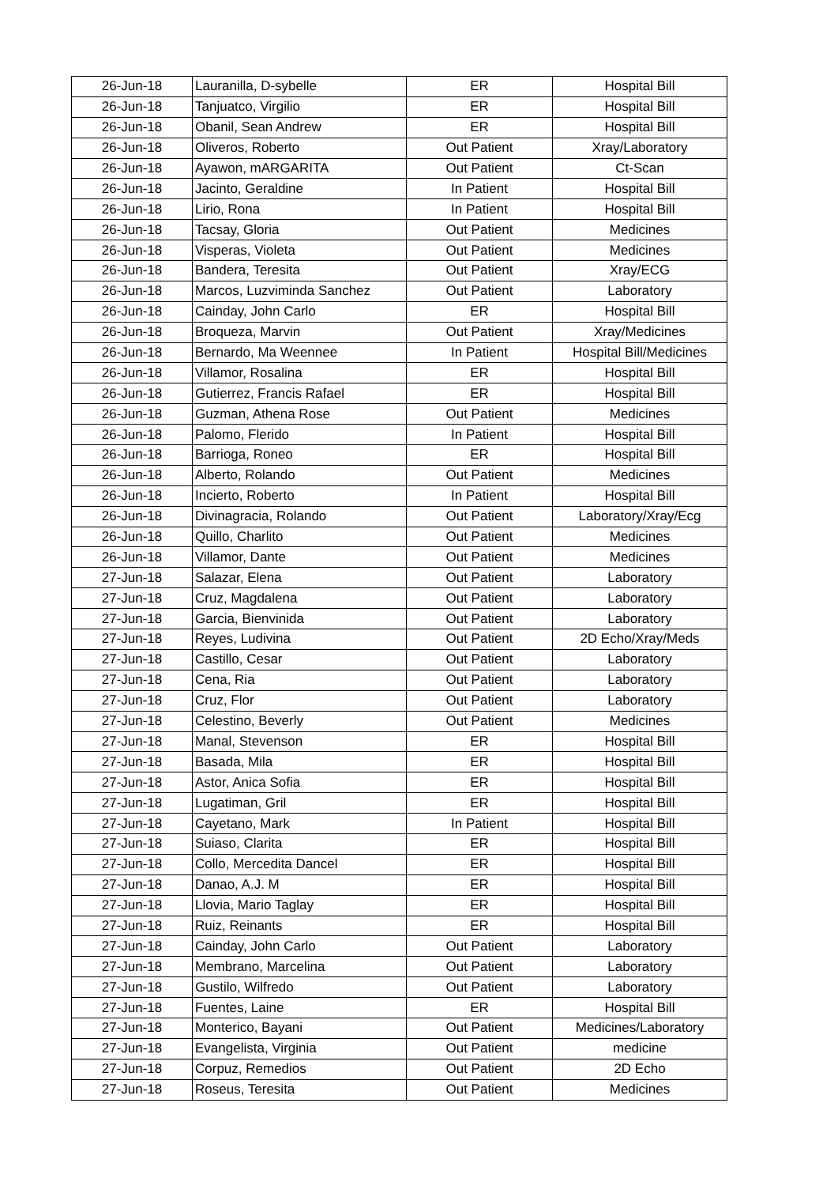| 26-Jun-18 | Lauranilla, D-sybelle | ER | Hospital Bill |
| 26-Jun-18 | Tanjuatco, Virgilio | ER | Hospital Bill |
| 26-Jun-18 | Obanil, Sean Andrew | ER | Hospital Bill |
| 26-Jun-18 | Oliveros, Roberto | Out Patient | Xray/Laboratory |
| 26-Jun-18 | Ayawon, mARGARITA | Out Patient | Ct-Scan |
| 26-Jun-18 | Jacinto, Geraldine | In Patient | Hospital Bill |
| 26-Jun-18 | Lirio, Rona | In Patient | Hospital Bill |
| 26-Jun-18 | Tacsay, Gloria | Out Patient | Medicines |
| 26-Jun-18 | Visperas, Violeta | Out Patient | Medicines |
| 26-Jun-18 | Bandera, Teresita | Out Patient | Xray/ECG |
| 26-Jun-18 | Marcos, Luzviminda Sanchez | Out Patient | Laboratory |
| 26-Jun-18 | Cainday, John Carlo | ER | Hospital Bill |
| 26-Jun-18 | Broqueza, Marvin | Out Patient | Xray/Medicines |
| 26-Jun-18 | Bernardo, Ma Weennee | In Patient | Hospital Bill/Medicines |
| 26-Jun-18 | Villamor, Rosalina | ER | Hospital Bill |
| 26-Jun-18 | Gutierrez, Francis Rafael | ER | Hospital Bill |
| 26-Jun-18 | Guzman, Athena Rose | Out Patient | Medicines |
| 26-Jun-18 | Palomo, Flerido | In Patient | Hospital Bill |
| 26-Jun-18 | Barrioga, Roneo | ER | Hospital Bill |
| 26-Jun-18 | Alberto, Rolando | Out Patient | Medicines |
| 26-Jun-18 | Incierto, Roberto | In Patient | Hospital Bill |
| 26-Jun-18 | Divinagracia, Rolando | Out Patient | Laboratory/Xray/Ecg |
| 26-Jun-18 | Quillo, Charlito | Out Patient | Medicines |
| 26-Jun-18 | Villamor, Dante | Out Patient | Medicines |
| 27-Jun-18 | Salazar, Elena | Out Patient | Laboratory |
| 27-Jun-18 | Cruz, Magdalena | Out Patient | Laboratory |
| 27-Jun-18 | Garcia, Bienvinida | Out Patient | Laboratory |
| 27-Jun-18 | Reyes, Ludivina | Out Patient | 2D Echo/Xray/Meds |
| 27-Jun-18 | Castillo, Cesar | Out Patient | Laboratory |
| 27-Jun-18 | Cena, Ria | Out Patient | Laboratory |
| 27-Jun-18 | Cruz, Flor | Out Patient | Laboratory |
| 27-Jun-18 | Celestino, Beverly | Out Patient | Medicines |
| 27-Jun-18 | Manal, Stevenson | ER | Hospital Bill |
| 27-Jun-18 | Basada, Mila | ER | Hospital Bill |
| 27-Jun-18 | Astor, Anica Sofia | ER | Hospital Bill |
| 27-Jun-18 | Lugatiman, Gril | ER | Hospital Bill |
| 27-Jun-18 | Cayetano, Mark | In Patient | Hospital Bill |
| 27-Jun-18 | Suiaso, Clarita | ER | Hospital Bill |
| 27-Jun-18 | Collo, Mercedita Dancel | ER | Hospital Bill |
| 27-Jun-18 | Danao, A.J. M | ER | Hospital Bill |
| 27-Jun-18 | Llovia, Mario Taglay | ER | Hospital Bill |
| 27-Jun-18 | Ruiz, Reinants | ER | Hospital Bill |
| 27-Jun-18 | Cainday, John Carlo | Out Patient | Laboratory |
| 27-Jun-18 | Membrano, Marcelina | Out Patient | Laboratory |
| 27-Jun-18 | Gustilo, Wilfredo | Out Patient | Laboratory |
| 27-Jun-18 | Fuentes, Laine | ER | Hospital Bill |
| 27-Jun-18 | Monterico, Bayani | Out Patient | Medicines/Laboratory |
| 27-Jun-18 | Evangelista, Virginia | Out Patient | medicine |
| 27-Jun-18 | Corpuz, Remedios | Out Patient | 2D Echo |
| 27-Jun-18 | Roseus, Teresita | Out Patient | Medicines |